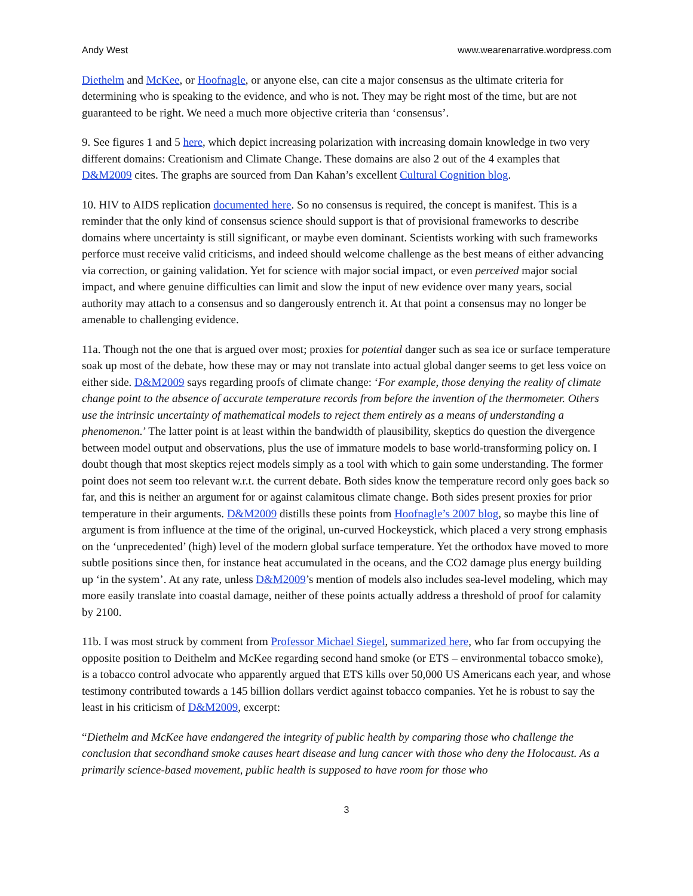Andy West www.wearenarrative.wordpress.com
Diethelm and McKee, or Hoofnagle, or anyone else, can cite a major consensus as the ultimate criteria for determining who is speaking to the evidence, and who is not. They may be right most of the time, but are not guaranteed to be right. We need a much more objective criteria than ‘consensus’.
9. See figures 1 and 5 here, which depict increasing polarization with increasing domain knowledge in two very different domains: Creationism and Climate Change. These domains are also 2 out of the 4 examples that D&M2009 cites. The graphs are sourced from Dan Kahan’s excellent Cultural Cognition blog.
10. HIV to AIDS replication documented here. So no consensus is required, the concept is manifest. This is a reminder that the only kind of consensus science should support is that of provisional frameworks to describe domains where uncertainty is still significant, or maybe even dominant. Scientists working with such frameworks perforce must receive valid criticisms, and indeed should welcome challenge as the best means of either advancing via correction, or gaining validation. Yet for science with major social impact, or even perceived major social impact, and where genuine difficulties can limit and slow the input of new evidence over many years, social authority may attach to a consensus and so dangerously entrench it. At that point a consensus may no longer be amenable to challenging evidence.
11a. Though not the one that is argued over most; proxies for potential danger such as sea ice or surface temperature soak up most of the debate, how these may or may not translate into actual global danger seems to get less voice on either side. D&M2009 says regarding proofs of climate change: ‘For example, those denying the reality of climate change point to the absence of accurate temperature records from before the invention of the thermometer. Others use the intrinsic uncertainty of mathematical models to reject them entirely as a means of understanding a phenomenon.’ The latter point is at least within the bandwidth of plausibility, skeptics do question the divergence between model output and observations, plus the use of immature models to base world-transforming policy on. I doubt though that most skeptics reject models simply as a tool with which to gain some understanding. The former point does not seem too relevant w.r.t. the current debate. Both sides know the temperature record only goes back so far, and this is neither an argument for or against calamitous climate change. Both sides present proxies for prior temperature in their arguments. D&M2009 distills these points from Hoofnagle’s 2007 blog, so maybe this line of argument is from influence at the time of the original, un-curved Hockeystick, which placed a very strong emphasis on the ‘unprecedented’ (high) level of the modern global surface temperature. Yet the orthodox have moved to more subtle positions since then, for instance heat accumulated in the oceans, and the CO2 damage plus energy building up ‘in the system’. At any rate, unless D&M2009’s mention of models also includes sea-level modeling, which may more easily translate into coastal damage, neither of these points actually address a threshold of proof for calamity by 2100.
11b. I was most struck by comment from Professor Michael Siegel, summarized here, who far from occupying the opposite position to Deithelm and McKee regarding second hand smoke (or ETS – environmental tobacco smoke), is a tobacco control advocate who apparently argued that ETS kills over 50,000 US Americans each year, and whose testimony contributed towards a 145 billion dollars verdict against tobacco companies. Yet he is robust to say the least in his criticism of D&M2009, excerpt:
“Diethelm and McKee have endangered the integrity of public health by comparing those who challenge the conclusion that secondhand smoke causes heart disease and lung cancer with those who deny the Holocaust. As a primarily science-based movement, public health is supposed to have room for those who
3